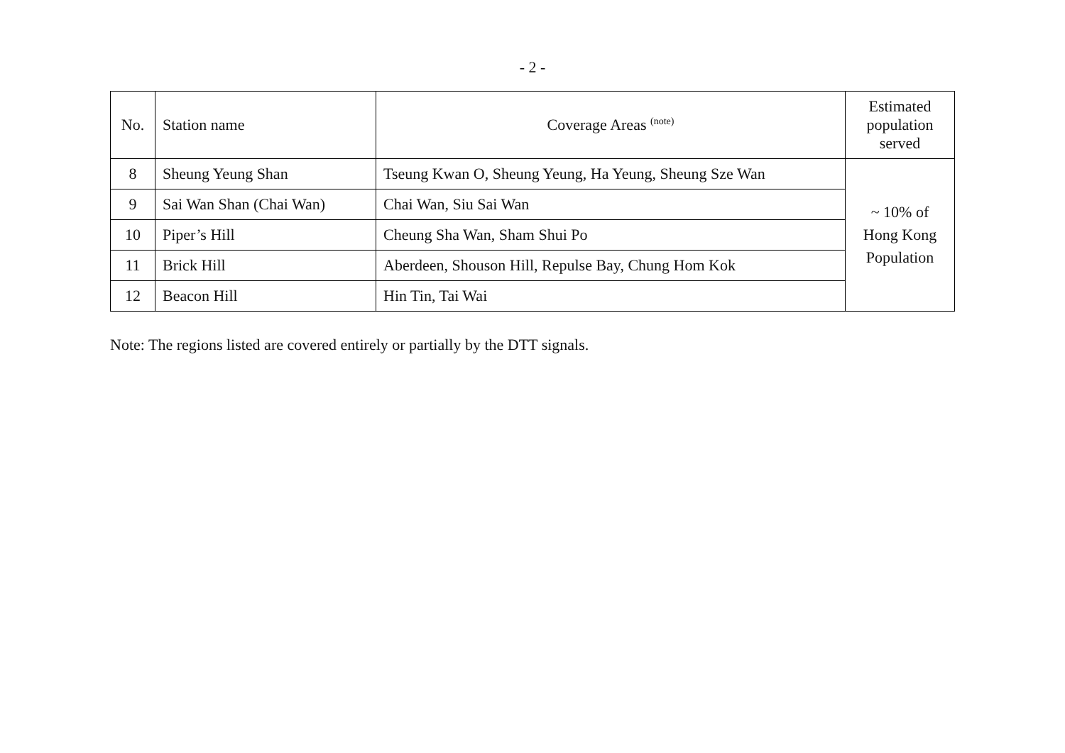- 2 -
| No. | Station name | Coverage Areas <sup>(note)</sup> | Estimated population served |
| --- | --- | --- | --- |
| 8 | Sheung Yeung Shan | Tseung Kwan O, Sheung Yeung, Ha Yeung, Sheung Sze Wan | ~ 10% of Hong Kong Population |
| 9 | Sai Wan Shan (Chai Wan) | Chai Wan, Siu Sai Wan | |
| 10 | Piper’s Hill | Cheung Sha Wan, Sham Shui Po | |
| 11 | Brick Hill | Aberdeen, Shouson Hill, Repulse Bay, Chung Hom Kok | |
| 12 | Beacon Hill | Hin Tin, Tai Wai | |
Note: The regions listed are covered entirely or partially by the DTT signals.